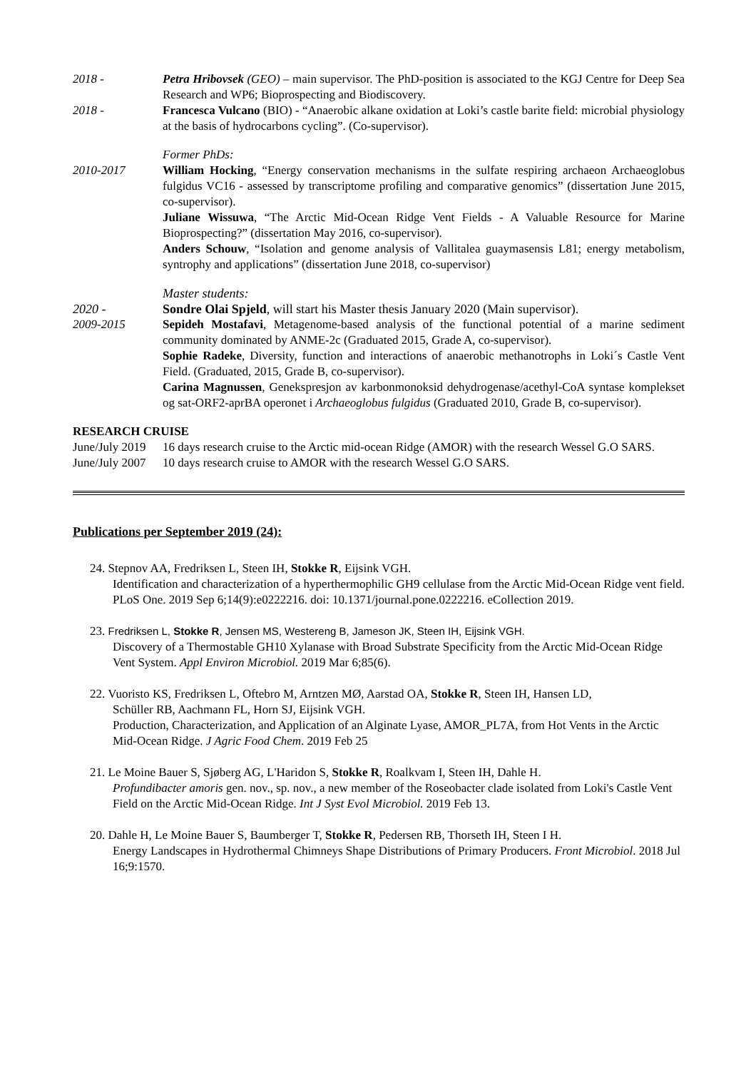2018 - Petra Hribovsek (GEO) – main supervisor. The PhD-position is associated to the KGJ Centre for Deep Sea Research and WP6; Bioprospecting and Biodiscovery.
2018 - Francesca Vulcano (BIO) - “Anaerobic alkane oxidation at Loki’s castle barite field: microbial physiology at the basis of hydrocarbons cycling”. (Co-supervisor).
Former PhDs:
2010-2017 William Hocking, “Energy conservation mechanisms in the sulfate respiring archaeon Archaeoglobus fulgidus VC16 - assessed by transcriptome profiling and comparative genomics” (dissertation June 2015, co-supervisor).
Juliane Wissuwa, “The Arctic Mid-Ocean Ridge Vent Fields - A Valuable Resource for Marine Bioprospecting?” (dissertation May 2016, co-supervisor).
Anders Schouw, “Isolation and genome analysis of Vallitalea guaymasensis L81; energy metabolism, syntrophy and applications” (dissertation June 2018, co-supervisor)
Master students:
2020 - Sondre Olai Spjeld, will start his Master thesis January 2020 (Main supervisor).
2009-2015 Sepideh Mostafavi, Metagenome-based analysis of the functional potential of a marine sediment community dominated by ANME-2c (Graduated 2015, Grade A, co-supervisor).
Sophie Radeke, Diversity, function and interactions of anaerobic methanotrophs in Loki´s Castle Vent Field. (Graduated, 2015, Grade B, co-supervisor).
Carina Magnussen, Genekspresjon av karbonmonoksid dehydrogenase/acethyl-CoA syntase komplekset og sat-ORF2-aprBA operonet i Archaeoglobus fulgidus (Graduated 2010, Grade B, co-supervisor).
RESEARCH CRUISE
June/July 2019
16 days research cruise to the Arctic mid-ocean Ridge (AMOR) with the research Wessel G.O SARS.
June/July 2007
10 days research cruise to AMOR with the research Wessel G.O SARS.
Publications per September 2019 (24):
24. Stepnov AA, Fredriksen L, Steen IH, Stokke R, Eijsink VGH.
Identification and characterization of a hyperthermophilic GH9 cellulase from the Arctic Mid-Ocean Ridge vent field. PLoS One. 2019 Sep 6;14(9):e0222216. doi: 10.1371/journal.pone.0222216. eCollection 2019.
23. Fredriksen L, Stokke R, Jensen MS, Westereng B, Jameson JK, Steen IH, Eijsink VGH.
Discovery of a Thermostable GH10 Xylanase with Broad Substrate Specificity from the Arctic Mid-Ocean Ridge Vent System. Appl Environ Microbiol. 2019 Mar 6;85(6).
22. Vuoristo KS, Fredriksen L, Oftebro M, Arntzen MØ, Aarstad OA, Stokke R, Steen IH, Hansen LD,
Schüller RB, Aachmann FL, Horn SJ, Eijsink VGH.
Production, Characterization, and Application of an Alginate Lyase, AMOR_PL7A, from Hot Vents in the Arctic Mid-Ocean Ridge. J Agric Food Chem. 2019 Feb 25
21. Le Moine Bauer S, Sjøberg AG, L'Haridon S, Stokke R, Roalkvam I, Steen IH, Dahle H.
Profundibacter amoris gen. nov., sp. nov., a new member of the Roseobacter clade isolated from Loki's Castle Vent Field on the Arctic Mid-Ocean Ridge. Int J Syst Evol Microbiol. 2019 Feb 13.
20. Dahle H, Le Moine Bauer S, Baumberger T, Stokke R, Pedersen RB, Thorseth IH, Steen I H.
Energy Landscapes in Hydrothermal Chimneys Shape Distributions of Primary Producers. Front Microbiol. 2018 Jul 16;9:1570.